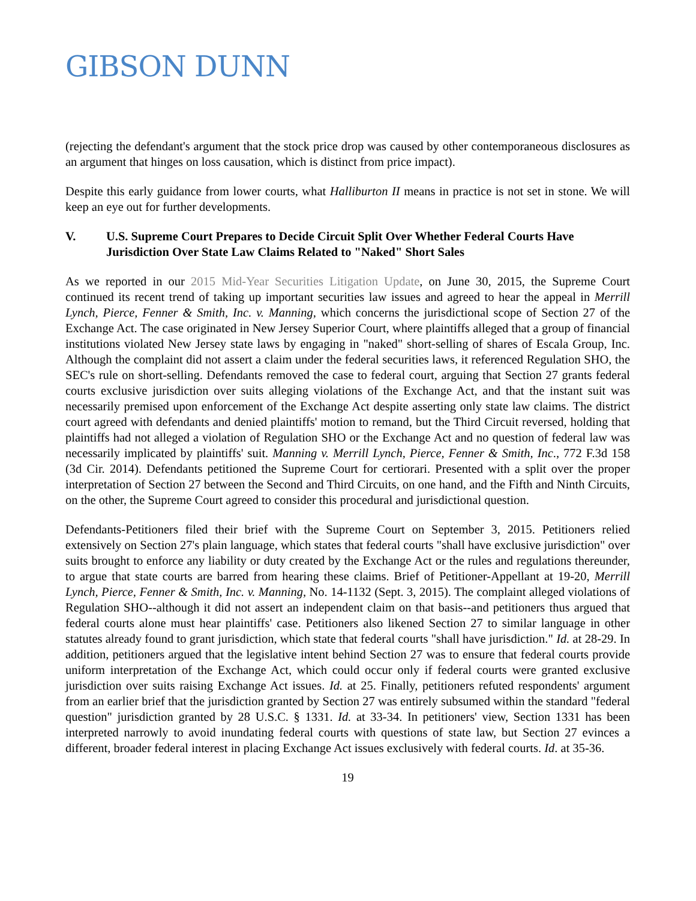GIBSON DUNN
(rejecting the defendant's argument that the stock price drop was caused by other contemporaneous disclosures as an argument that hinges on loss causation, which is distinct from price impact).
Despite this early guidance from lower courts, what Halliburton II means in practice is not set in stone. We will keep an eye out for further developments.
V. U.S. Supreme Court Prepares to Decide Circuit Split Over Whether Federal Courts Have Jurisdiction Over State Law Claims Related to "Naked" Short Sales
As we reported in our 2015 Mid-Year Securities Litigation Update, on June 30, 2015, the Supreme Court continued its recent trend of taking up important securities law issues and agreed to hear the appeal in Merrill Lynch, Pierce, Fenner & Smith, Inc. v. Manning, which concerns the jurisdictional scope of Section 27 of the Exchange Act. The case originated in New Jersey Superior Court, where plaintiffs alleged that a group of financial institutions violated New Jersey state laws by engaging in "naked" short-selling of shares of Escala Group, Inc. Although the complaint did not assert a claim under the federal securities laws, it referenced Regulation SHO, the SEC's rule on short-selling. Defendants removed the case to federal court, arguing that Section 27 grants federal courts exclusive jurisdiction over suits alleging violations of the Exchange Act, and that the instant suit was necessarily premised upon enforcement of the Exchange Act despite asserting only state law claims. The district court agreed with defendants and denied plaintiffs' motion to remand, but the Third Circuit reversed, holding that plaintiffs had not alleged a violation of Regulation SHO or the Exchange Act and no question of federal law was necessarily implicated by plaintiffs' suit. Manning v. Merrill Lynch, Pierce, Fenner & Smith, Inc., 772 F.3d 158 (3d Cir. 2014). Defendants petitioned the Supreme Court for certiorari. Presented with a split over the proper interpretation of Section 27 between the Second and Third Circuits, on one hand, and the Fifth and Ninth Circuits, on the other, the Supreme Court agreed to consider this procedural and jurisdictional question.
Defendants-Petitioners filed their brief with the Supreme Court on September 3, 2015. Petitioners relied extensively on Section 27's plain language, which states that federal courts "shall have exclusive jurisdiction" over suits brought to enforce any liability or duty created by the Exchange Act or the rules and regulations thereunder, to argue that state courts are barred from hearing these claims. Brief of Petitioner-Appellant at 19-20, Merrill Lynch, Pierce, Fenner & Smith, Inc. v. Manning, No. 14-1132 (Sept. 3, 2015). The complaint alleged violations of Regulation SHO--although it did not assert an independent claim on that basis--and petitioners thus argued that federal courts alone must hear plaintiffs' case. Petitioners also likened Section 27 to similar language in other statutes already found to grant jurisdiction, which state that federal courts "shall have jurisdiction." Id. at 28-29. In addition, petitioners argued that the legislative intent behind Section 27 was to ensure that federal courts provide uniform interpretation of the Exchange Act, which could occur only if federal courts were granted exclusive jurisdiction over suits raising Exchange Act issues. Id. at 25. Finally, petitioners refuted respondents' argument from an earlier brief that the jurisdiction granted by Section 27 was entirely subsumed within the standard "federal question" jurisdiction granted by 28 U.S.C. § 1331. Id. at 33-34. In petitioners' view, Section 1331 has been interpreted narrowly to avoid inundating federal courts with questions of state law, but Section 27 evinces a different, broader federal interest in placing Exchange Act issues exclusively with federal courts. Id. at 35-36.
19